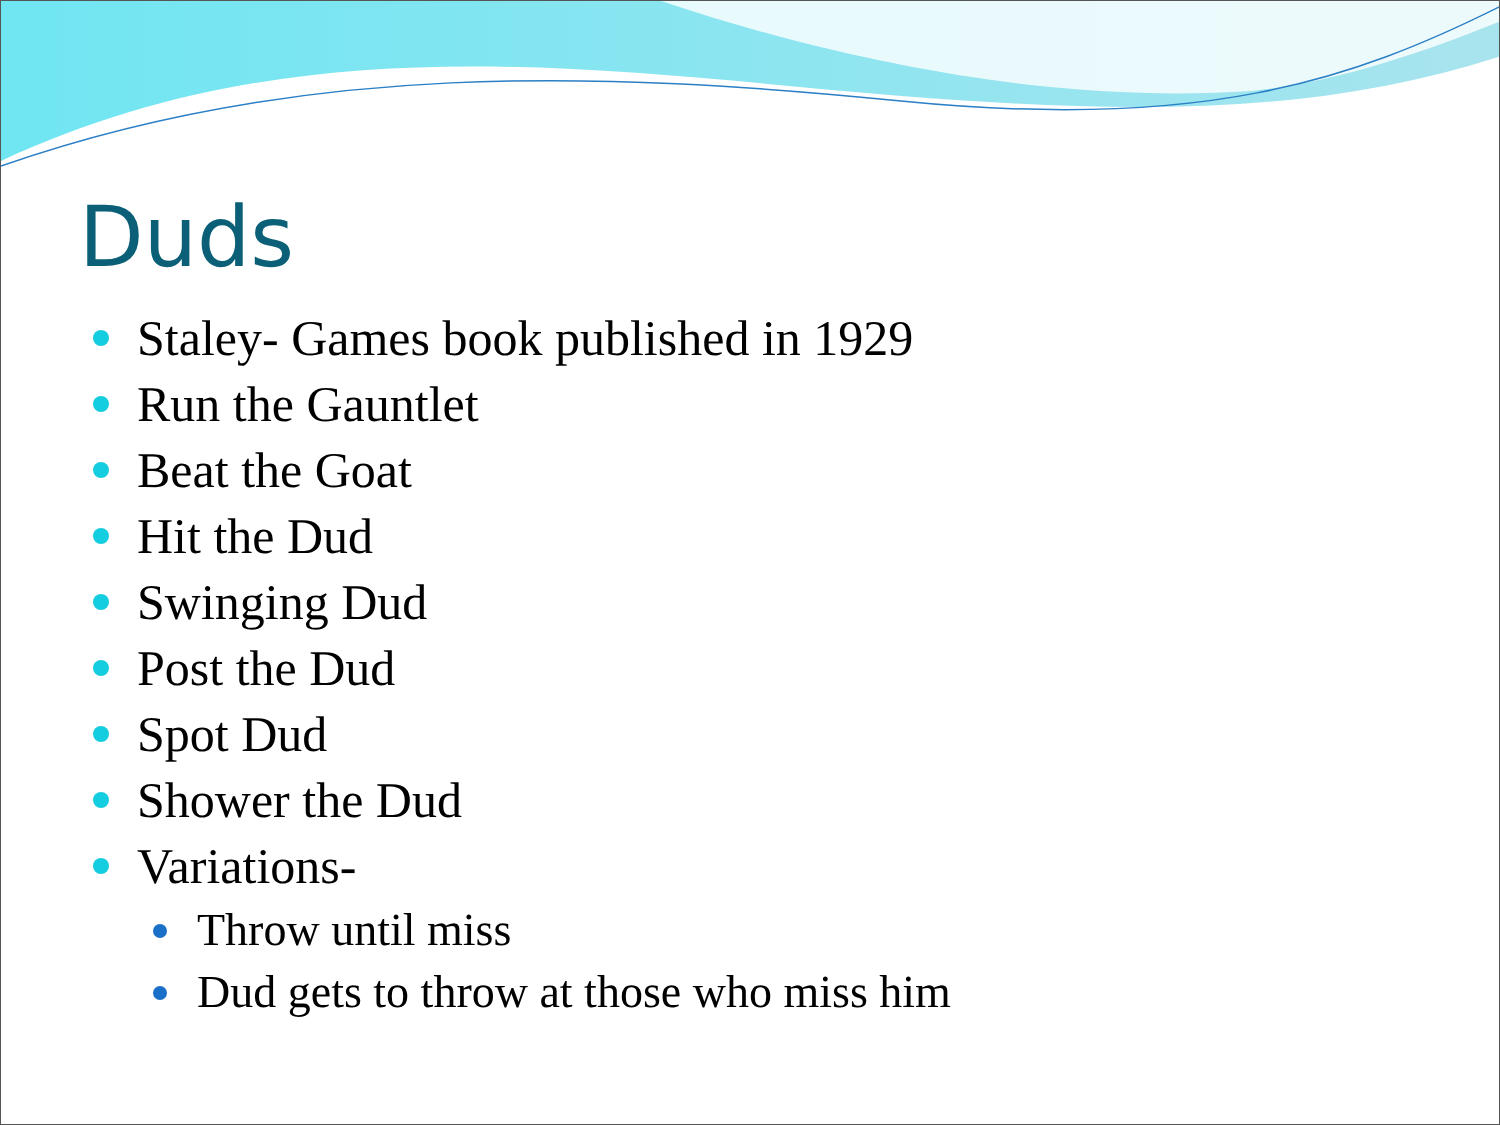Duds
Staley- Games book published in 1929
Run the Gauntlet
Beat the Goat
Hit the Dud
Swinging Dud
Post the Dud
Spot Dud
Shower the Dud
Variations-
Throw until miss
Dud gets to throw at those who miss him